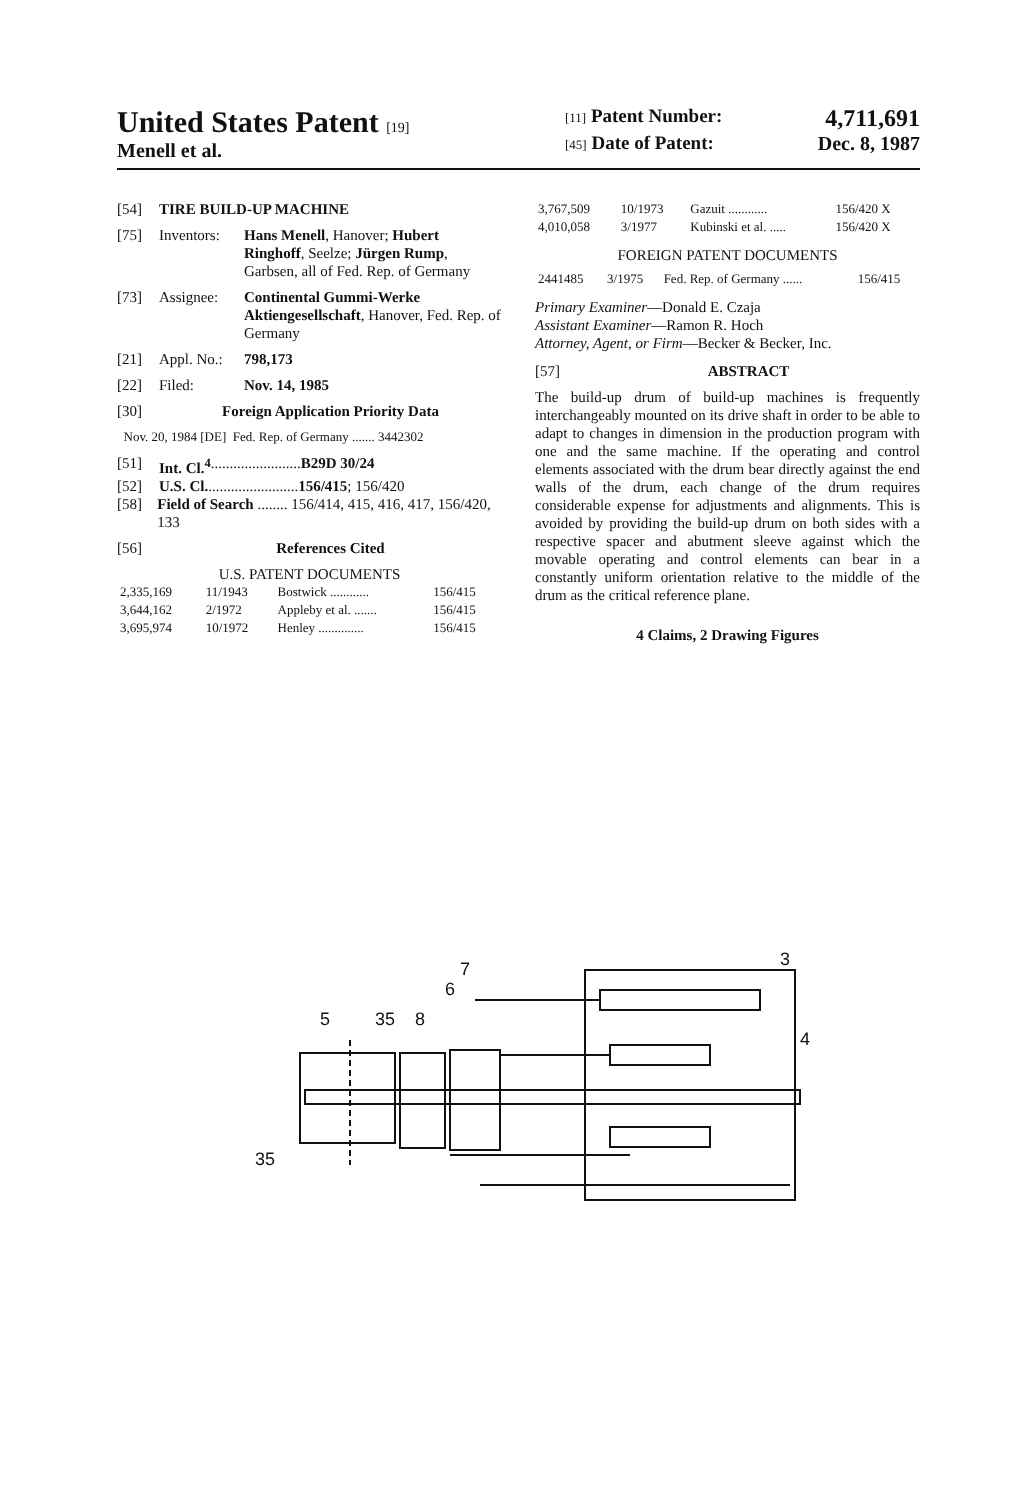United States Patent [19]
Menell et al.
[11] Patent Number: 4,711,691
[45] Date of Patent: Dec. 8, 1987
[54] TIRE BUILD-UP MACHINE
[75] Inventors: Hans Menell, Hanover; Hubert Ringhoff, Seelze; Jürgen Rump, Garbsen, all of Fed. Rep. of Germany
[73] Assignee: Continental Gummi-Werke Aktiengesellschaft, Hanover, Fed. Rep. of Germany
[21] Appl. No.: 798,173
[22] Filed: Nov. 14, 1985
[30] Foreign Application Priority Data
Nov. 20, 1984 [DE] Fed. Rep. of Germany ....... 3442302
[51] Int. Cl.<sup>4</sup> ........................ B29D 30/24
[52] U.S. Cl. ........................ 156/415; 156/420
[58] Field of Search ........ 156/414, 415, 416, 417, 156/420, 133
[56] References Cited
U.S. PATENT DOCUMENTS
| 2,335,169 | 11/1943 | Bostwick ............ | 156/415 |
| 3,644,162 | 2/1972 | Appleby et al. ....... | 156/415 |
| 3,695,974 | 10/1972 | Henley .............. | 156/415 |
| 3,767,509 | 10/1973 | Gazuit ............ | 156/420 X |
| 4,010,058 | 3/1977 | Kubinski et al. ..... | 156/420 X |
FOREIGN PATENT DOCUMENTS
| 2441485 | 3/1975 | Fed. Rep. of Germany ...... | 156/415 |
Primary Examiner—Donald E. Czaja
Assistant Examiner—Ramon R. Hoch
Attorney, Agent, or Firm—Becker & Becker, Inc.
[57] ABSTRACT
The build-up drum of build-up machines is frequently interchangeably mounted on its drive shaft in order to be able to adapt to changes in dimension in the production program with one and the same machine. If the operating and control elements associated with the drum bear directly against the end walls of the drum, each change of the drum requires considerable expense for adjustments and alignments. This is avoided by providing the build-up drum on both sides with a respective spacer and abutment sleeve against which the movable operating and control elements can bear in a constantly uniform orientation relative to the middle of the drum as the critical reference plane.
4 Claims, 2 Drawing Figures
7
6
5
35
8
3
4
35